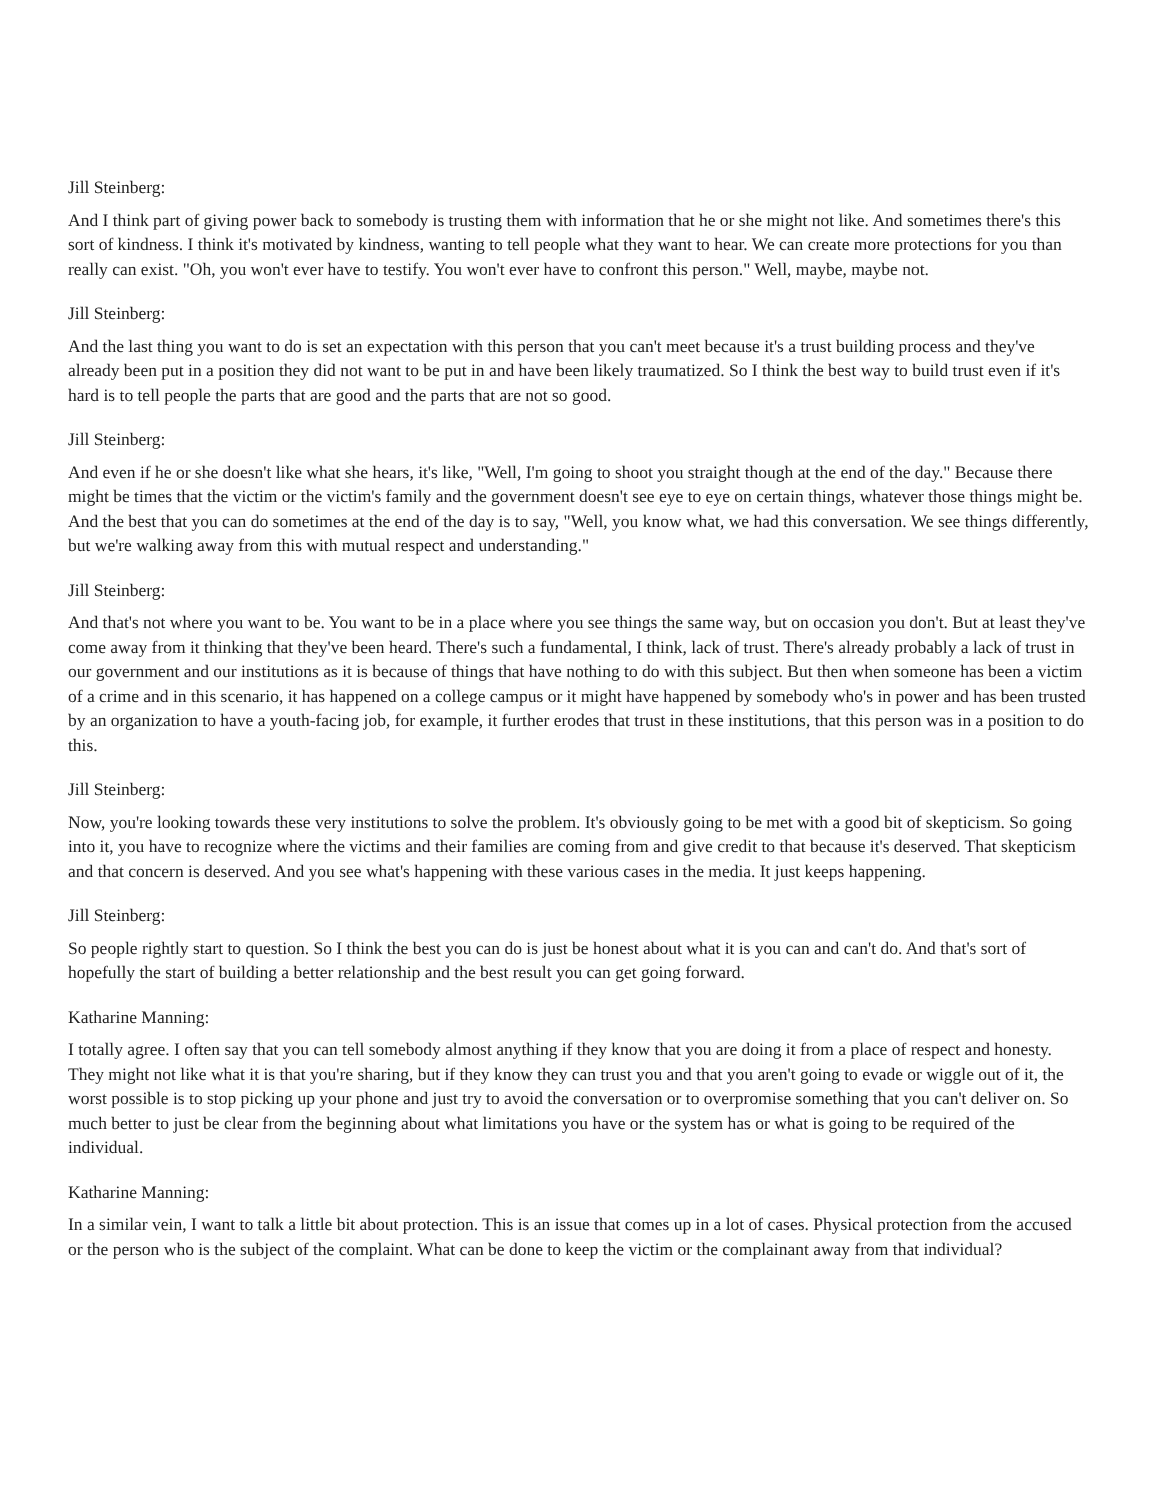Jill Steinberg:
And I think part of giving power back to somebody is trusting them with information that he or she might not like. And sometimes there's this sort of kindness. I think it's motivated by kindness, wanting to tell people what they want to hear. We can create more protections for you than really can exist. "Oh, you won't ever have to testify. You won't ever have to confront this person." Well, maybe, maybe not.
Jill Steinberg:
And the last thing you want to do is set an expectation with this person that you can't meet because it's a trust building process and they've already been put in a position they did not want to be put in and have been likely traumatized. So I think the best way to build trust even if it's hard is to tell people the parts that are good and the parts that are not so good.
Jill Steinberg:
And even if he or she doesn't like what she hears, it's like, "Well, I'm going to shoot you straight though at the end of the day." Because there might be times that the victim or the victim's family and the government doesn't see eye to eye on certain things, whatever those things might be. And the best that you can do sometimes at the end of the day is to say, "Well, you know what, we had this conversation. We see things differently, but we're walking away from this with mutual respect and understanding."
Jill Steinberg:
And that's not where you want to be. You want to be in a place where you see things the same way, but on occasion you don't. But at least they've come away from it thinking that they've been heard. There's such a fundamental, I think, lack of trust. There's already probably a lack of trust in our government and our institutions as it is because of things that have nothing to do with this subject. But then when someone has been a victim of a crime and in this scenario, it has happened on a college campus or it might have happened by somebody who's in power and has been trusted by an organization to have a youth-facing job, for example, it further erodes that trust in these institutions, that this person was in a position to do this.
Jill Steinberg:
Now, you're looking towards these very institutions to solve the problem. It's obviously going to be met with a good bit of skepticism. So going into it, you have to recognize where the victims and their families are coming from and give credit to that because it's deserved. That skepticism and that concern is deserved. And you see what's happening with these various cases in the media. It just keeps happening.
Jill Steinberg:
So people rightly start to question. So I think the best you can do is just be honest about what it is you can and can't do. And that's sort of hopefully the start of building a better relationship and the best result you can get going forward.
Katharine Manning:
I totally agree. I often say that you can tell somebody almost anything if they know that you are doing it from a place of respect and honesty. They might not like what it is that you're sharing, but if they know they can trust you and that you aren't going to evade or wiggle out of it, the worst possible is to stop picking up your phone and just try to avoid the conversation or to overpromise something that you can't deliver on. So much better to just be clear from the beginning about what limitations you have or the system has or what is going to be required of the individual.
Katharine Manning:
In a similar vein, I want to talk a little bit about protection. This is an issue that comes up in a lot of cases. Physical protection from the accused or the person who is the subject of the complaint. What can be done to keep the victim or the complainant away from that individual?